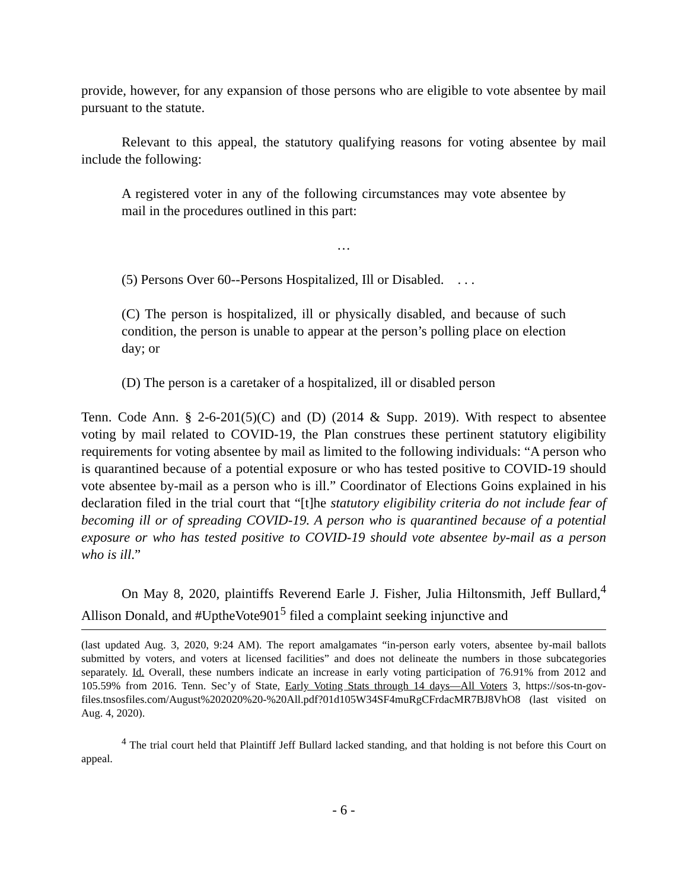provide, however, for any expansion of those persons who are eligible to vote absentee by mail pursuant to the statute.
Relevant to this appeal, the statutory qualifying reasons for voting absentee by mail include the following:
A registered voter in any of the following circumstances may vote absentee by mail in the procedures outlined in this part:
…
(5) Persons Over 60--Persons Hospitalized, Ill or Disabled. . . .
(C) The person is hospitalized, ill or physically disabled, and because of such condition, the person is unable to appear at the person’s polling place on election day; or
(D) The person is a caretaker of a hospitalized, ill or disabled person
Tenn. Code Ann. § 2-6-201(5)(C) and (D) (2014 & Supp. 2019). With respect to absentee voting by mail related to COVID-19, the Plan construes these pertinent statutory eligibility requirements for voting absentee by mail as limited to the following individuals: “A person who is quarantined because of a potential exposure or who has tested positive to COVID-19 should vote absentee by-mail as a person who is ill.” Coordinator of Elections Goins explained in his declaration filed in the trial court that “[t]he statutory eligibility criteria do not include fear of becoming ill or of spreading COVID-19. A person who is quarantined because of a potential exposure or who has tested positive to COVID-19 should vote absentee by-mail as a person who is ill.”
On May 8, 2020, plaintiffs Reverend Earle J. Fisher, Julia Hiltonsmith, Jeff Bullard,<sup>4</sup> Allison Donald, and #UptheVote901<sup>5</sup> filed a complaint seeking injunctive and
(last updated Aug. 3, 2020, 9:24 AM). The report amalgamates “in-person early voters, absentee by-mail ballots submitted by voters, and voters at licensed facilities” and does not delineate the numbers in those subcategories separately. Id. Overall, these numbers indicate an increase in early voting participation of 76.91% from 2012 and 105.59% from 2016. Tenn. Sec’y of State, Early Voting Stats through 14 days—All Voters 3, https://sos-tn-gov-files.tnsosfiles.com/August%202020%20-%20All.pdf?01d105W34SF4muRgCFrdacMR7BJ8VhO8 (last visited on Aug. 4, 2020).
<sup>4</sup> The trial court held that Plaintiff Jeff Bullard lacked standing, and that holding is not before this Court on appeal.
- 6 -